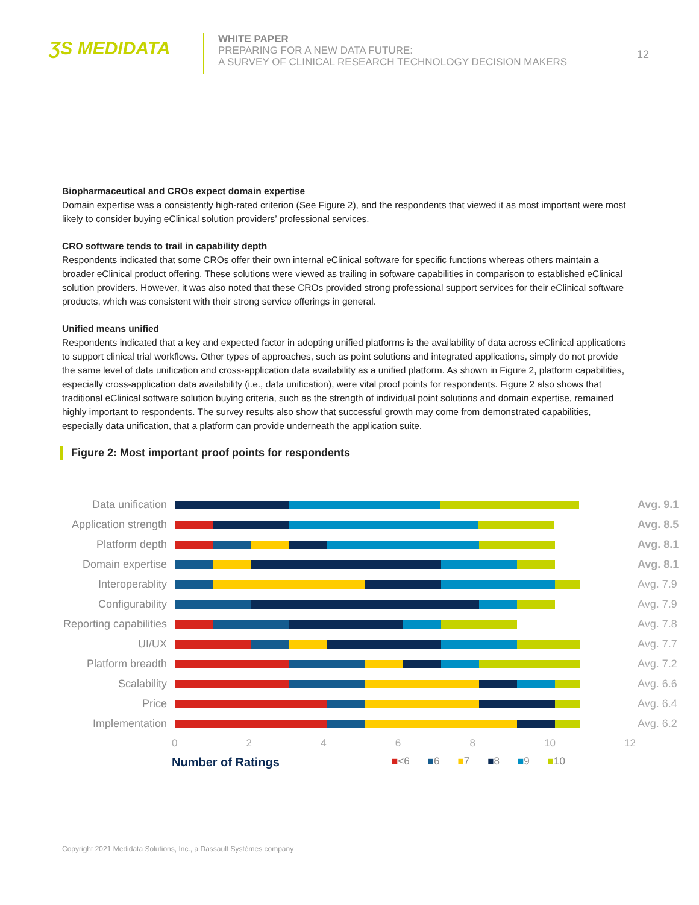ƷS MEDIDATA
WHITE PAPER
PREPARING FOR A NEW DATA FUTURE:
A SURVEY OF CLINICAL RESEARCH TECHNOLOGY DECISION MAKERS
12
Biopharmaceutical and CROs expect domain expertise
Domain expertise was a consistently high-rated criterion (See Figure 2), and the respondents that viewed it as most important were most likely to consider buying eClinical solution providers’ professional services.
CRO software tends to trail in capability depth
Respondents indicated that some CROs offer their own internal eClinical software for specific functions whereas others maintain a broader eClinical product offering. These solutions were viewed as trailing in software capabilities in comparison to established eClinical solution providers. However, it was also noted that these CROs provided strong professional support services for their eClinical software products, which was consistent with their strong service offerings in general.
Unified means unified
Respondents indicated that a key and expected factor in adopting unified platforms is the availability of data across eClinical applications to support clinical trial workflows. Other types of approaches, such as point solutions and integrated applications, simply do not provide the same level of data unification and cross-application data availability as a unified platform. As shown in Figure 2, platform capabilities, especially cross-application data availability (i.e., data unification), were vital proof points for respondents. Figure 2 also shows that traditional eClinical software solution buying criteria, such as the strength of individual point solutions and domain expertise, remained highly important to respondents. The survey results also show that successful growth may come from demonstrated capabilities, especially data unification, that a platform can provide underneath the application suite.
Figure 2: Most important proof points for respondents
Data unification Avg. 9.1
Application strength
Avg. 8.5
Platform depth Avg. 8.1
Domain expertise Avg. 8.1
Interoperablity Avg. 7.9
Configurability Avg. 7.9
Reporting capabilities
Avg. 7.8
UI/UX Avg. 7.7
Platform breadth Avg. 7.2
Scalability Avg. 6.6
Price Avg. 6.4
Implementation Avg. 6.2
0 2 4 6 8 10 12
Number of Ratings ■<6 ■6 ■7 ■8 ■9 ■10
Copyright 2021 Medidata Solutions, Inc., a Dassault Systèmes company